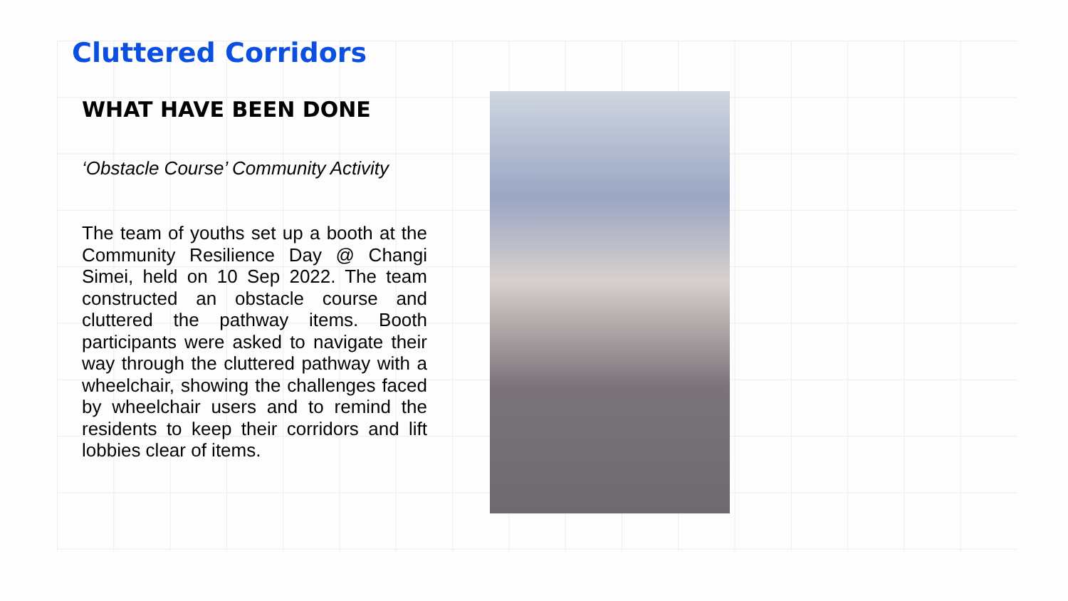Cluttered Corridors
WHAT HAVE BEEN DONE
‘Obstacle Course’ Community Activity
The team of youths set up a booth at the Community Resilience Day @ Changi Simei, held on 10 Sep 2022. The team constructed an obstacle course and cluttered the pathway items. Booth participants were asked to navigate their way through the cluttered pathway with a wheelchair, showing the challenges faced by wheelchair users and to remind the residents to keep their corridors and lift lobbies clear of items.